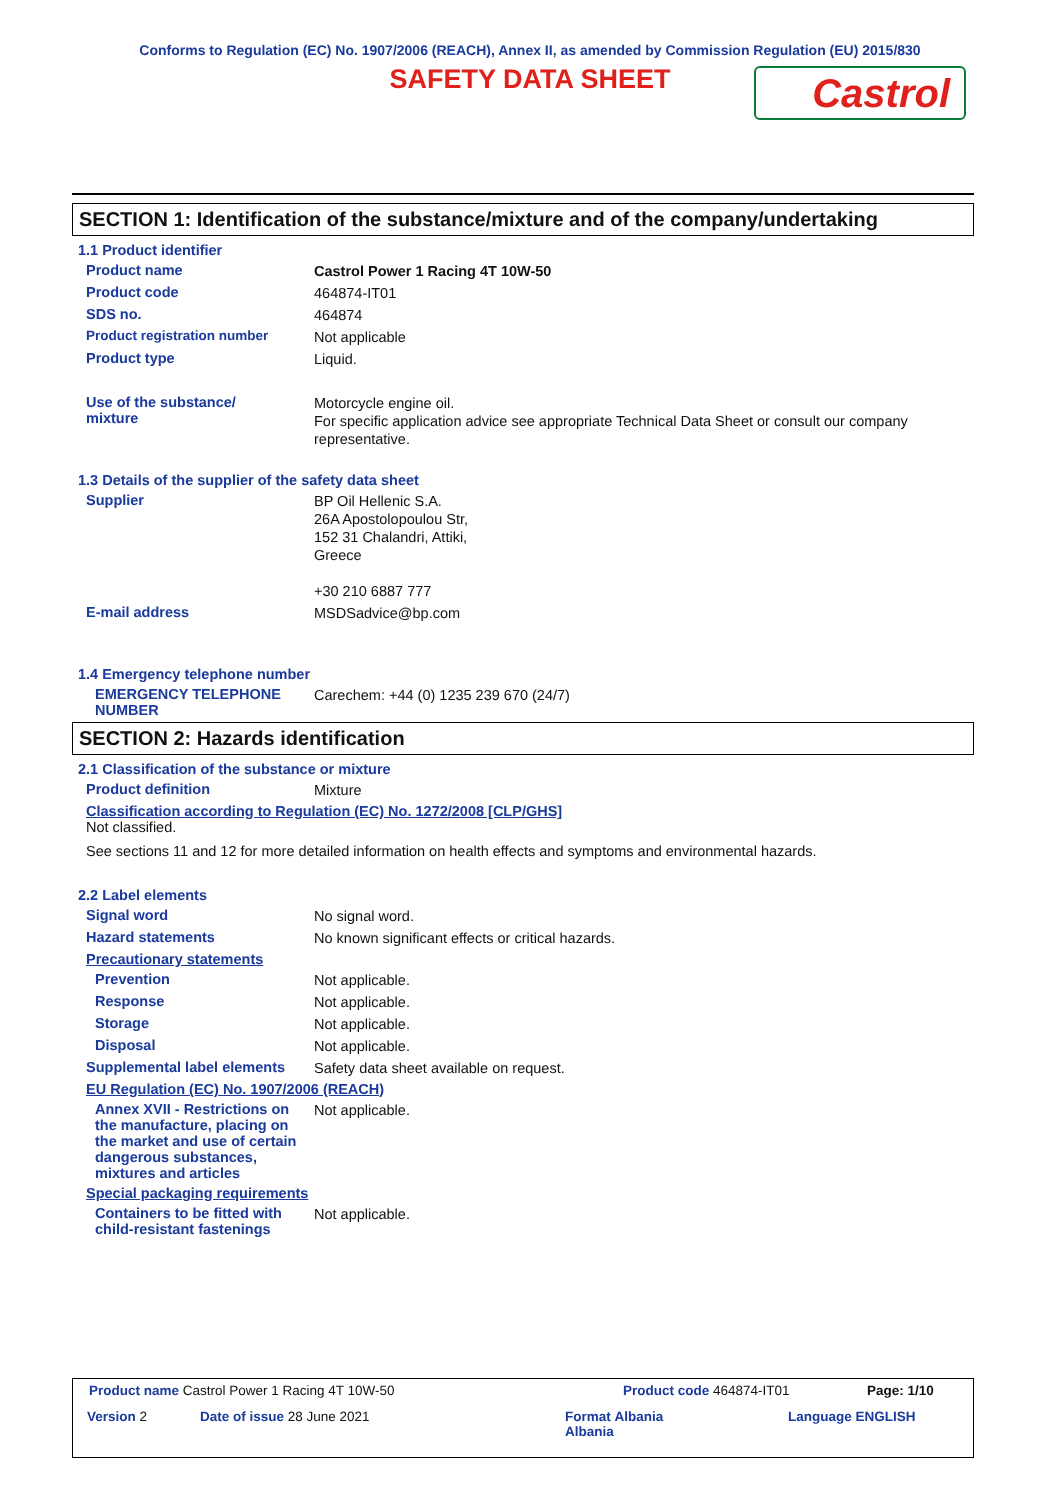Conforms to Regulation (EC) No. 1907/2006 (REACH), Annex II, as amended by Commission Regulation (EU) 2015/830
SAFETY DATA SHEET
Castrol
SECTION 1: Identification of the substance/mixture and of the company/undertaking
1.1 Product identifier
Product name
Castrol Power 1 Racing 4T 10W-50
Product code
464874-IT01
SDS no.
464874
Product registration number
Not applicable
Product type
Liquid.
Use of the substance/
mixture
Motorcycle engine oil.
For specific application advice see appropriate Technical Data Sheet or consult our company representative.
1.3 Details of the supplier of the safety data sheet
Supplier
BP Oil Hellenic S.A.
26A Apostolopoulou Str,
152 31 Chalandri, Attiki,
Greece
+30 210 6887 777
E-mail address
MSDSadvice@bp.com
1.4 Emergency telephone number
EMERGENCY TELEPHONE NUMBER
Carechem: +44 (0) 1235 239 670 (24/7)
SECTION 2: Hazards identification
2.1 Classification of the substance or mixture
Product definition
Mixture
Classification according to Regulation (EC) No. 1272/2008 [CLP/GHS]
Not classified.
See sections 11 and 12 for more detailed information on health effects and symptoms and environmental hazards.
2.2 Label elements
Signal word
No signal word.
Hazard statements
No known significant effects or critical hazards.
Precautionary statements
Prevention
Not applicable.
Response
Not applicable.
Storage
Not applicable.
Disposal
Not applicable.
Supplemental label elements
Safety data sheet available on request.
EU Regulation (EC) No. 1907/2006 (REACH)
Annex XVII - Restrictions on the manufacture, placing on the market and use of certain dangerous substances, mixtures and articles
Not applicable.
Special packaging requirements
Containers to be fitted with child-resistant fastenings
Not applicable.
Product name Castrol Power 1 Racing 4T 10W-50
Product code 464874-IT01 Page: 1/10
Version 2 Date of issue 28 June 2021
Format Albania
Albania
Language ENGLISH